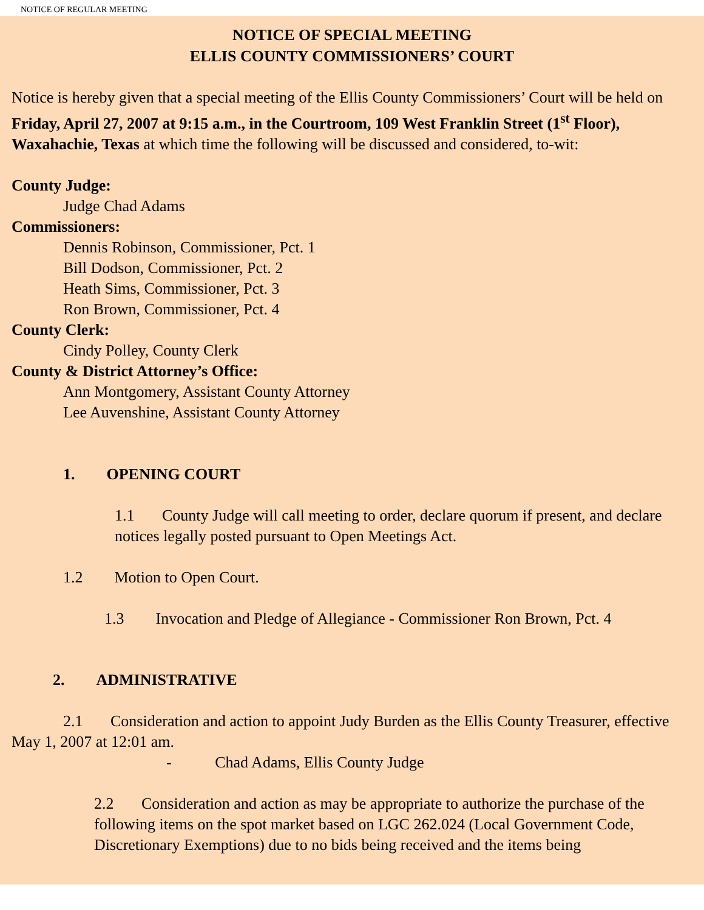NOTICE OF REGULAR MEETING
NOTICE OF SPECIAL MEETING
ELLIS COUNTY COMMISSIONERS’ COURT
Notice is hereby given that a special meeting of the Ellis County Commissioners’ Court will be held on Friday, April 27, 2007 at 9:15 a.m., in the Courtroom, 109 West Franklin Street (1<sup>st</sup> Floor), Waxahachie, Texas at which time the following will be discussed and considered, to-wit:
County Judge:
Judge Chad Adams
Commissioners:
Dennis Robinson, Commissioner, Pct. 1
Bill Dodson, Commissioner, Pct. 2
Heath Sims, Commissioner, Pct. 3
Ron Brown, Commissioner, Pct. 4
County Clerk:
Cindy Polley, County Clerk
County & District Attorney’s Office:
Ann Montgomery, Assistant County Attorney
Lee Auvenshine, Assistant County Attorney
1. OPENING COURT
1.1 County Judge will call meeting to order, declare quorum if present, and declare notices legally posted pursuant to Open Meetings Act.
1.2 Motion to Open Court.
1.3 Invocation and Pledge of Allegiance - Commissioner Ron Brown, Pct. 4
2. ADMINISTRATIVE
2.1 Consideration and action to appoint Judy Burden as the Ellis County Treasurer, effective May 1, 2007 at 12:01 am.
- Chad Adams, Ellis County Judge
2.2 Consideration and action as may be appropriate to authorize the purchase of the following items on the spot market based on LGC 262.024 (Local Government Code, Discretionary Exemptions) due to no bids being received and the items being